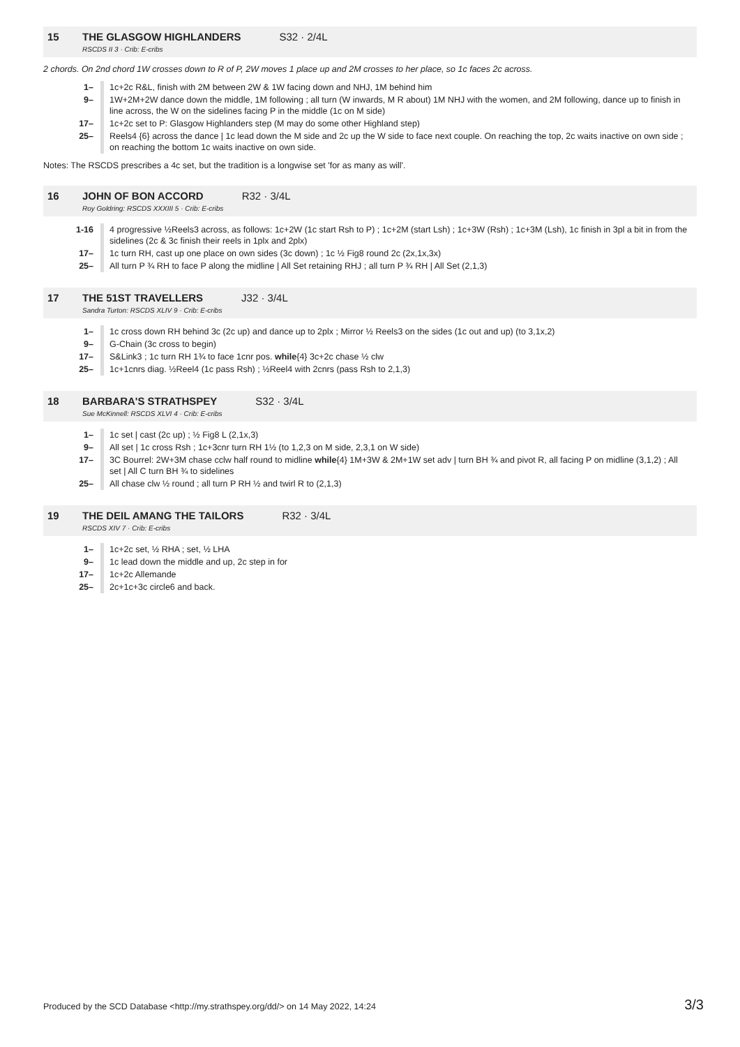15 THE GLASGOW HIGHLANDERS S32 · 2/4L
RSCDS II 3 · Crib: E-cribs
2 chords. On 2nd chord 1W crosses down to R of P, 2W moves 1 place up and 2M crosses to her place, so 1c faces 2c across.
| 1– | 1c+2c R&L, finish with 2M between 2W & 1W facing down and NHJ, 1M behind him |
| 9– | 1W+2M+2W dance down the middle, 1M following ; all turn (W inwards, M R about) 1M NHJ with the women, and 2M following, dance up to finish in line across, the W on the sidelines facing P in the middle (1c on M side) |
| 17– | 1c+2c set to P: Glasgow Highlanders step (M may do some other Highland step) |
| 25– | Reels4 {6} across the dance / 1c lead down the M side and 2c up the W side to face next couple. On reaching the top, 2c waits inactive on own side ; on reaching the bottom 1c waits inactive on own side. |
Notes: The RSCDS prescribes a 4c set, but the tradition is a longwise set 'for as many as will'.
16 JOHN OF BON ACCORD R32 · 3/4L
Roy Goldring: RSCDS XXXIII 5 · Crib: E-cribs
| 1-16 | 4 progressive ½Reels3 across, as follows: 1c+2W (1c start Rsh to P) ; 1c+2M (start Lsh) ; 1c+3W (Rsh) ; 1c+3M (Lsh), 1c finish in 3pl a bit in from the sidelines (2c & 3c finish their reels in 1plx and 2plx) |
| 17– | 1c turn RH, cast up one place on own sides (3c down) ; 1c ½ Fig8 round 2c (2x,1x,3x) |
| 25– | All turn P ¾ RH to face P along the midline / All Set retaining RHJ ; all turn P ¾ RH / All Set (2,1,3) |
17 THE 51ST TRAVELLERS J32 · 3/4L
Sandra Turton: RSCDS XLIV 9 · Crib: E-cribs
| 1– | 1c cross down RH behind 3c (2c up) and dance up to 2plx ; Mirror ½ Reels3 on the sides (1c out and up) (to 3,1x,2) |
| 9– | G-Chain (3c cross to begin) |
| 17– | S&Link3 ; 1c turn RH 1¾ to face 1cnr pos. while {4} 3c+2c chase ½ clw |
| 25– | 1c+1cnrs diag. ½Reel4 (1c pass Rsh) ; ½Reel4 with 2cnrs (pass Rsh to 2,1,3) |
18 BARBARA'S STRATHSPEY S32 · 3/4L
Sue McKinnell: RSCDS XLVI 4 · Crib: E-cribs
| 1– | 1c set / cast (2c up) ; ½ Fig8 L (2,1x,3) |
| 9– | All set / 1c cross Rsh ; 1c+3cnr turn RH 1½ (to 1,2,3 on M side, 2,3,1 on W side) |
| 17– | 3C Bourrel: 2W+3M chase cclw half round to midline while {4} 1M+3W & 2M+1W set adv / turn BH ¾ and pivot R, all facing P on midline (3,1,2) ; All set / All C turn BH ¾ to sidelines |
| 25– | All chase clw ½ round ; all turn P RH ½ and twirl R to (2,1,3) |
19 THE DEIL AMANG THE TAILORS R32 · 3/4L
RSCDS XIV 7 · Crib: E-cribs
| 1– | 1c+2c set, ½ RHA ; set, ½ LHA |
| 9– | 1c lead down the middle and up, 2c step in for |
| 17– | 1c+2c Allemande |
| 25– | 2c+1c+3c circle6 and back. |
Produced by the SCD Database <http://my.strathspey.org/dd/> on 14 May 2022, 14:24 3/3